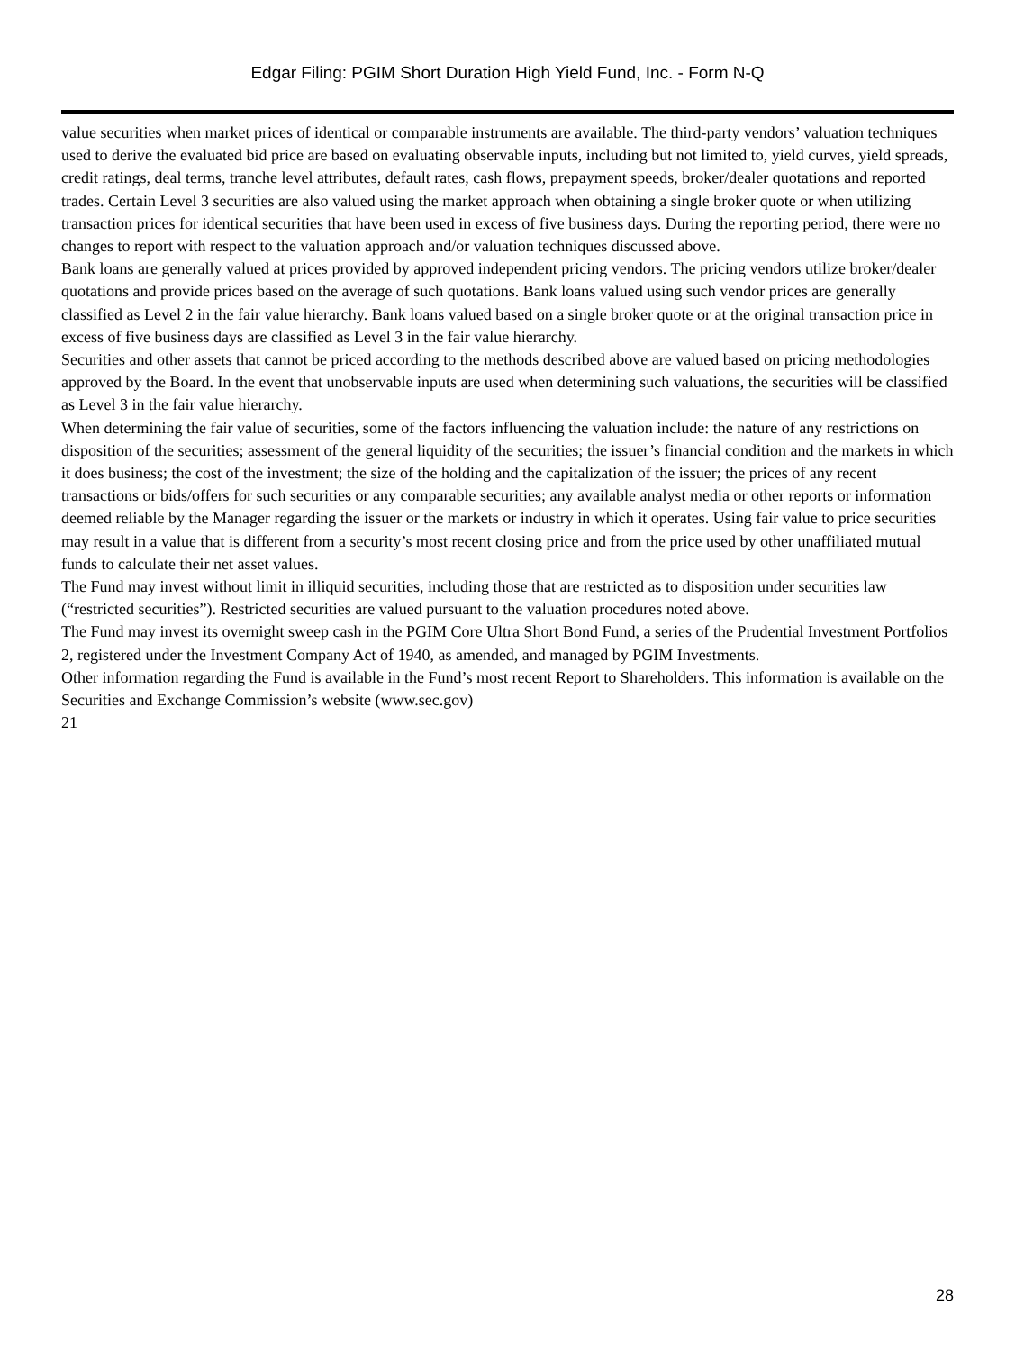Edgar Filing: PGIM Short Duration High Yield Fund, Inc. - Form N-Q
value securities when market prices of identical or comparable instruments are available. The third-party vendors’ valuation techniques used to derive the evaluated bid price are based on evaluating observable inputs, including but not limited to, yield curves, yield spreads, credit ratings, deal terms, tranche level attributes, default rates, cash flows, prepayment speeds, broker/dealer quotations and reported trades. Certain Level 3 securities are also valued using the market approach when obtaining a single broker quote or when utilizing transaction prices for identical securities that have been used in excess of five business days. During the reporting period, there were no changes to report with respect to the valuation approach and/or valuation techniques discussed above.
Bank loans are generally valued at prices provided by approved independent pricing vendors. The pricing vendors utilize broker/dealer quotations and provide prices based on the average of such quotations. Bank loans valued using such vendor prices are generally classified as Level 2 in the fair value hierarchy. Bank loans valued based on a single broker quote or at the original transaction price in excess of five business days are classified as Level 3 in the fair value hierarchy.
Securities and other assets that cannot be priced according to the methods described above are valued based on pricing methodologies approved by the Board. In the event that unobservable inputs are used when determining such valuations, the securities will be classified as Level 3 in the fair value hierarchy.
When determining the fair value of securities, some of the factors influencing the valuation include: the nature of any restrictions on disposition of the securities; assessment of the general liquidity of the securities; the issuer’s financial condition and the markets in which it does business; the cost of the investment; the size of the holding and the capitalization of the issuer; the prices of any recent transactions or bids/offers for such securities or any comparable securities; any available analyst media or other reports or information deemed reliable by the Manager regarding the issuer or the markets or industry in which it operates. Using fair value to price securities may result in a value that is different from a security’s most recent closing price and from the price used by other unaffiliated mutual funds to calculate their net asset values.
The Fund may invest without limit in illiquid securities, including those that are restricted as to disposition under securities law (“restricted securities”). Restricted securities are valued pursuant to the valuation procedures noted above.
The Fund may invest its overnight sweep cash in the PGIM Core Ultra Short Bond Fund, a series of the Prudential Investment Portfolios 2, registered under the Investment Company Act of 1940, as amended, and managed by PGIM Investments.
Other information regarding the Fund is available in the Fund’s most recent Report to Shareholders. This information is available on the Securities and Exchange Commission’s website (www.sec.gov)
21
28